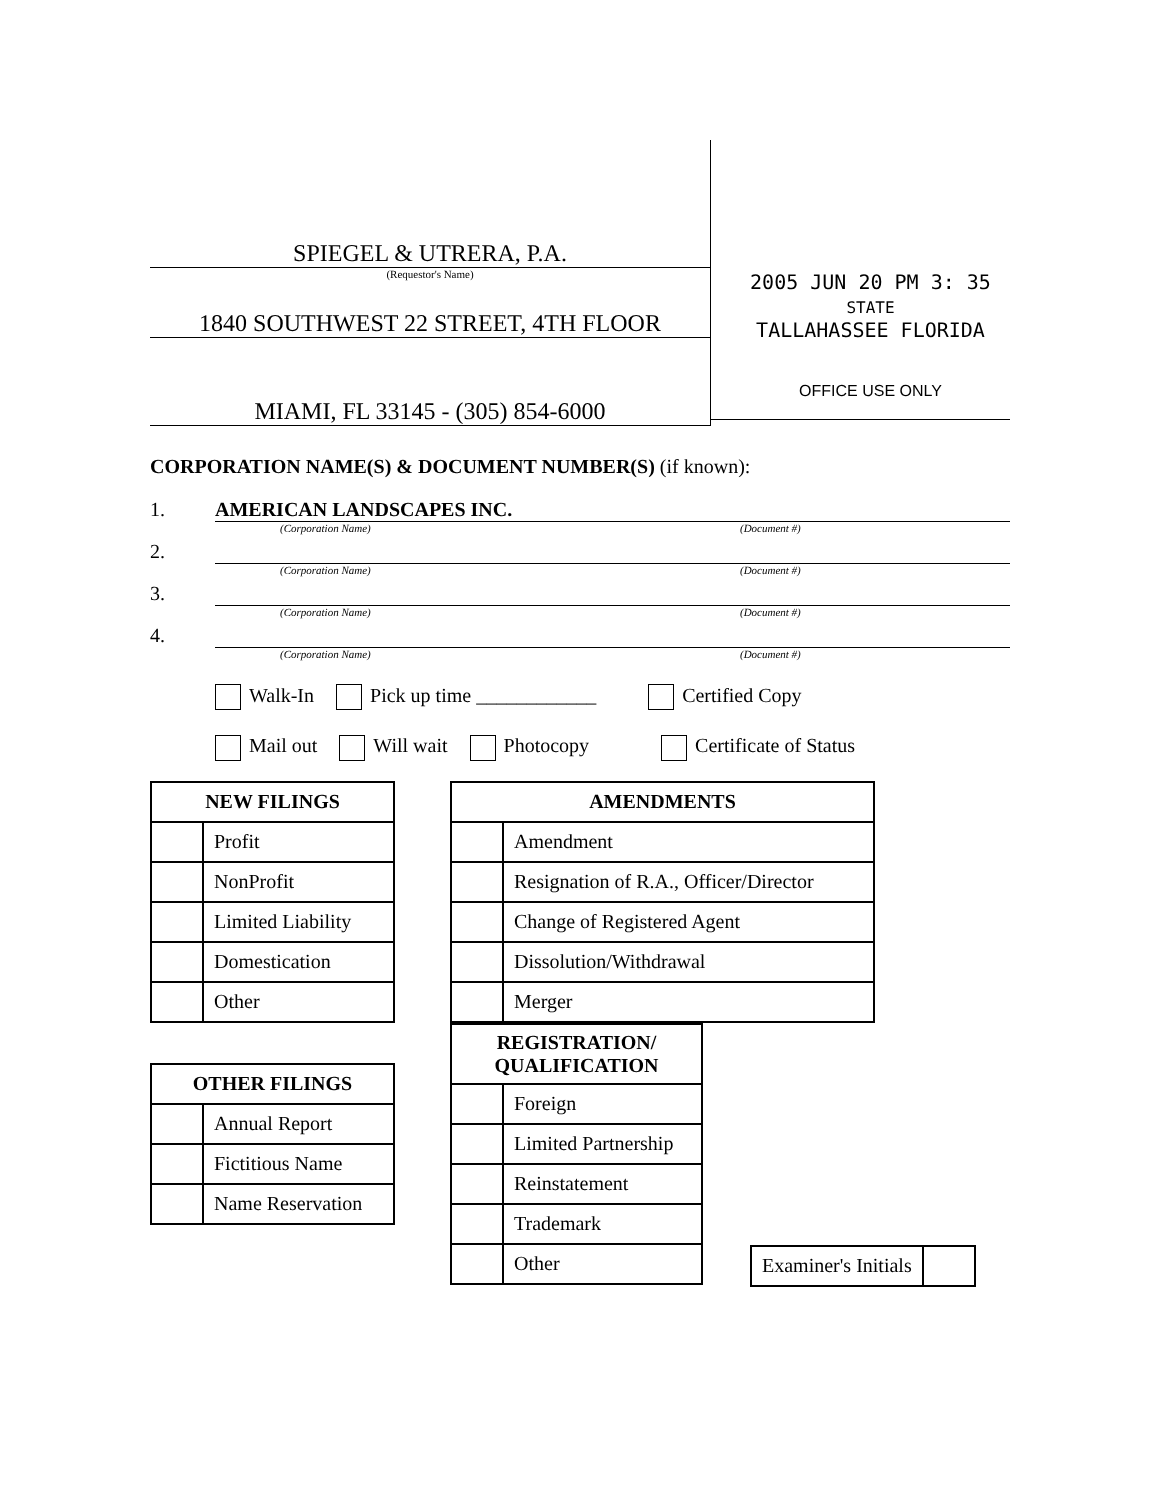SPIEGEL & UTRERA, P.A.
(Requestor's Name)
1840 SOUTHWEST 22 STREET, 4TH FLOOR
MIAMI, FL 33145 - (305) 854-6000
2005 JUN 20 PM 3: 35
STATE
TALLAHASSEE FLORIDA
OFFICE USE ONLY
CORPORATION NAME(S) & DOCUMENT NUMBER(S) (if known):
1. AMERICAN LANDSCAPES INC.
(Corporation Name) (Document #)
2.
(Corporation Name) (Document #)
3.
(Corporation Name) (Document #)
4.
(Corporation Name) (Document #)
Walk-In Pick up time ____________ Certified Copy
Mail out Will wait Photocopy Certificate of Status
| NEW FILINGS | |
| --- | --- |
| | Profit |
| | NonProfit |
| | Limited Liability |
| | Domestication |
| | Other |
| OTHER FILINGS | |
| --- | --- |
| | Annual Report |
| | Fictitious Name |
| | Name Reservation |
| AMENDMENTS | |
| --- | --- |
| | Amendment |
| | Resignation of R.A., Officer/Director |
| | Change of Registered Agent |
| | Dissolution/Withdrawal |
| | Merger |
| REGISTRATION/ QUALIFICATION | |
| --- | --- |
| | Foreign |
| | Limited Partnership |
| | Reinstatement |
| | Trademark |
| | Other |
| Examiner's Initials | |